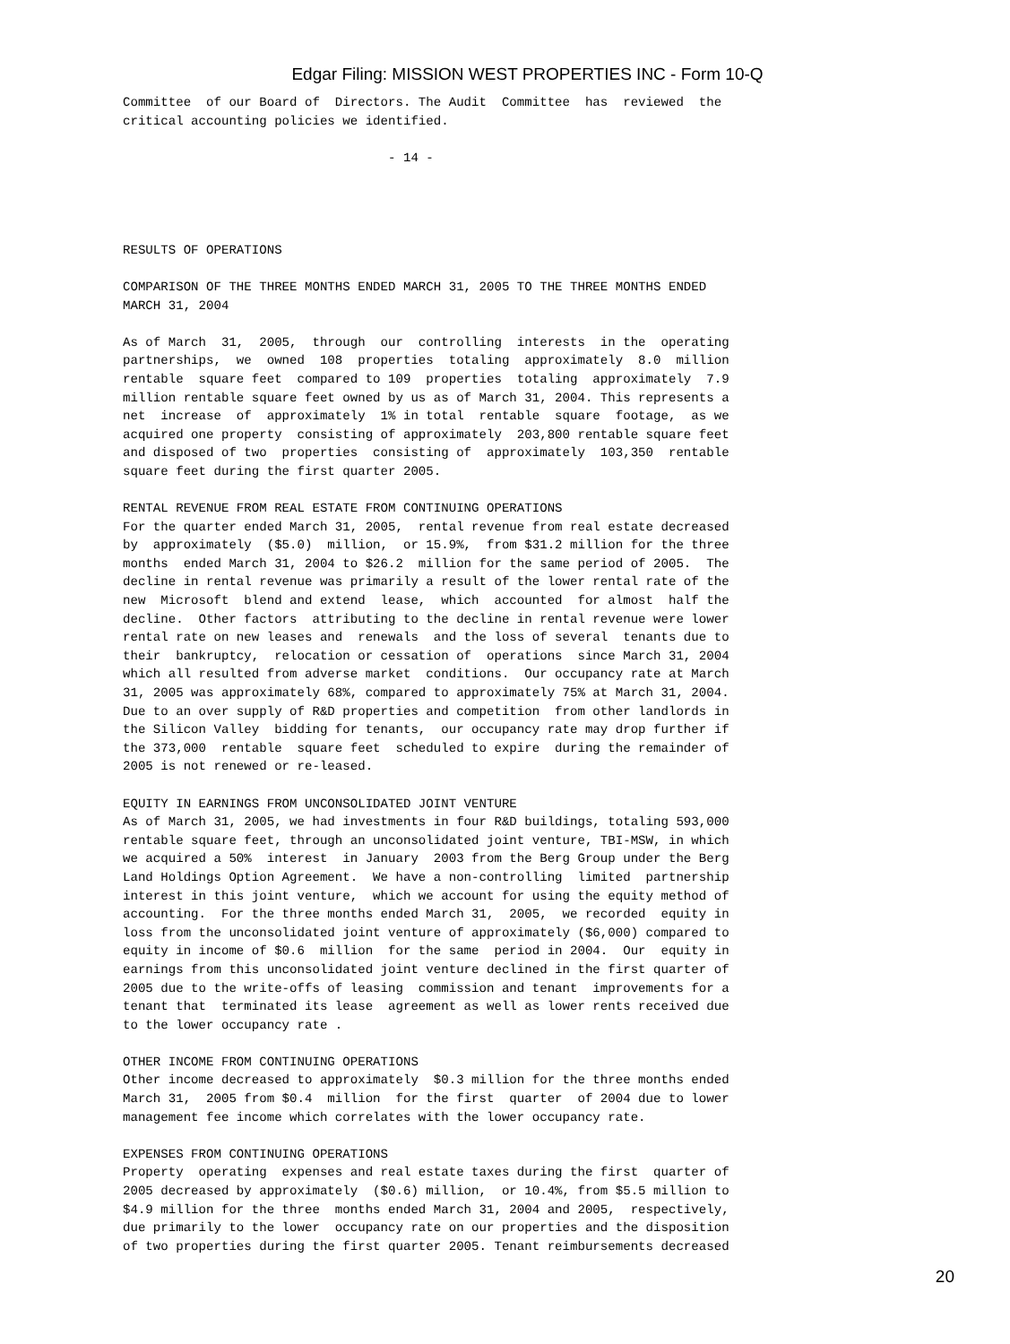Edgar Filing: MISSION WEST PROPERTIES INC - Form 10-Q
Committee  of our Board of  Directors. The Audit  Committee  has  reviewed  the
critical accounting policies we identified.

                                   - 14 -




RESULTS OF OPERATIONS

COMPARISON OF THE THREE MONTHS ENDED MARCH 31, 2005 TO THE THREE MONTHS ENDED
MARCH 31, 2004

As of March  31,  2005,  through  our  controlling  interests  in the  operating
partnerships,  we  owned  108  properties  totaling  approximately  8.0  million
rentable  square feet  compared to 109  properties  totaling  approximately  7.9
million rentable square feet owned by us as of March 31, 2004. This represents a
net  increase  of  approximately  1% in total  rentable  square  footage,  as we
acquired one property  consisting of approximately  203,800 rentable square feet
and disposed of two  properties  consisting of  approximately  103,350  rentable
square feet during the first quarter 2005.

RENTAL REVENUE FROM REAL ESTATE FROM CONTINUING OPERATIONS
For the quarter ended March 31, 2005,  rental revenue from real estate decreased
by  approximately  ($5.0)  million,  or 15.9%,  from $31.2 million for the three
months  ended March 31, 2004 to $26.2  million for the same period of 2005.  The
decline in rental revenue was primarily a result of the lower rental rate of the
new  Microsoft  blend and extend  lease,  which  accounted  for almost  half the
decline.  Other factors  attributing to the decline in rental revenue were lower
rental rate on new leases and  renewals  and the loss of several  tenants due to
their  bankruptcy,  relocation or cessation of  operations  since March 31, 2004
which all resulted from adverse market  conditions.  Our occupancy rate at March
31, 2005 was approximately 68%, compared to approximately 75% at March 31, 2004.
Due to an over supply of R&D properties and competition  from other landlords in
the Silicon Valley  bidding for tenants,  our occupancy rate may drop further if
the 373,000  rentable  square feet  scheduled to expire  during the remainder of
2005 is not renewed or re-leased.

EQUITY IN EARNINGS FROM UNCONSOLIDATED JOINT VENTURE
As of March 31, 2005, we had investments in four R&D buildings, totaling 593,000
rentable square feet, through an unconsolidated joint venture, TBI-MSW, in which
we acquired a 50%  interest  in January  2003 from the Berg Group under the Berg
Land Holdings Option Agreement.  We have a non-controlling  limited  partnership
interest in this joint venture,  which we account for using the equity method of
accounting.  For the three months ended March 31,  2005,  we recorded  equity in
loss from the unconsolidated joint venture of approximately ($6,000) compared to
equity in income of $0.6  million  for the same  period in 2004.  Our  equity in
earnings from this unconsolidated joint venture declined in the first quarter of
2005 due to the write-offs of leasing  commission and tenant  improvements for a
tenant that  terminated its lease  agreement as well as lower rents received due
to the lower occupancy rate .

OTHER INCOME FROM CONTINUING OPERATIONS
Other income decreased to approximately  $0.3 million for the three months ended
March 31,  2005 from $0.4  million  for the first  quarter  of 2004 due to lower
management fee income which correlates with the lower occupancy rate.

EXPENSES FROM CONTINUING OPERATIONS
Property  operating  expenses and real estate taxes during the first  quarter of
2005 decreased by approximately  ($0.6) million,  or 10.4%, from $5.5 million to
$4.9 million for the three  months ended March 31, 2004 and 2005,  respectively,
due primarily to the lower  occupancy rate on our properties and the disposition
of two properties during the first quarter 2005. Tenant reimbursements decreased
20